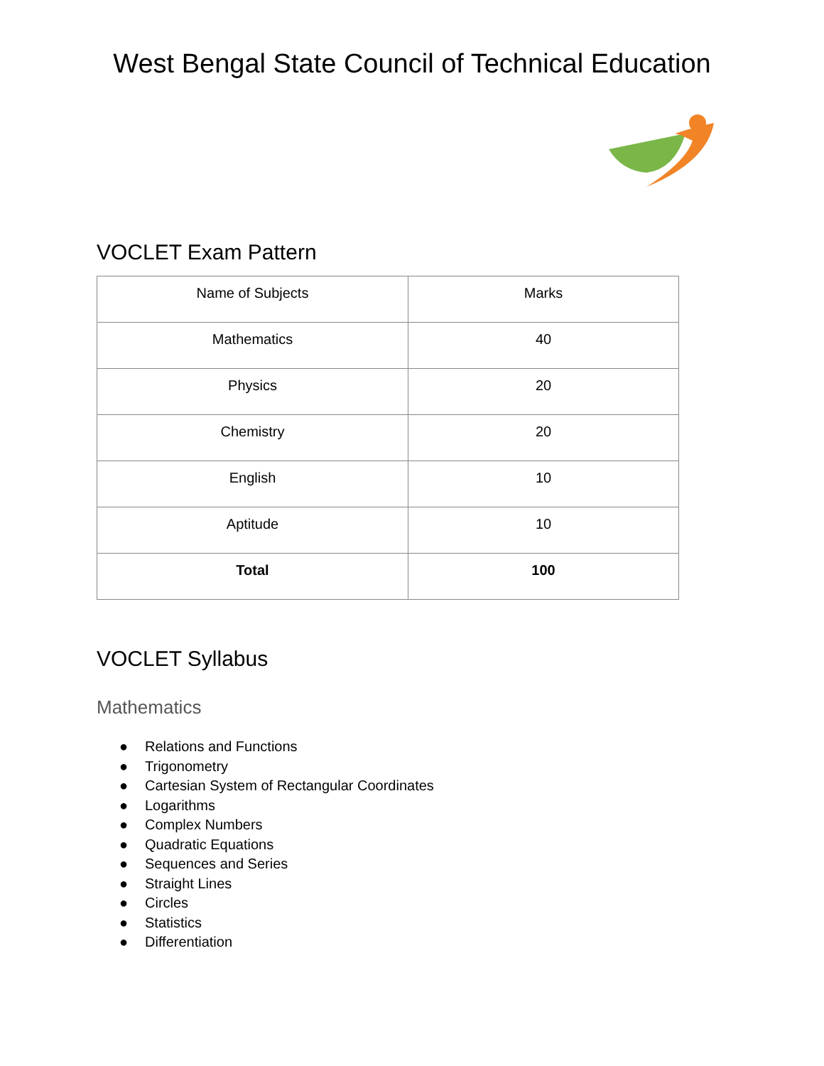West Bengal State Council of Technical Education
VOCLET Exam Pattern
| Name of Subjects | Marks |
| Mathematics | 40 |
| Physics | 20 |
| Chemistry | 20 |
| English | 10 |
| Aptitude | 10 |
| Total | 100 |
VOCLET Syllabus
Mathematics
● Relations and Functions
● Trigonometry
● Cartesian System of Rectangular Coordinates
● Logarithms
● Complex Numbers
● Quadratic Equations
● Sequences and Series
● Straight Lines
● Circles
● Statistics
● Differentiation